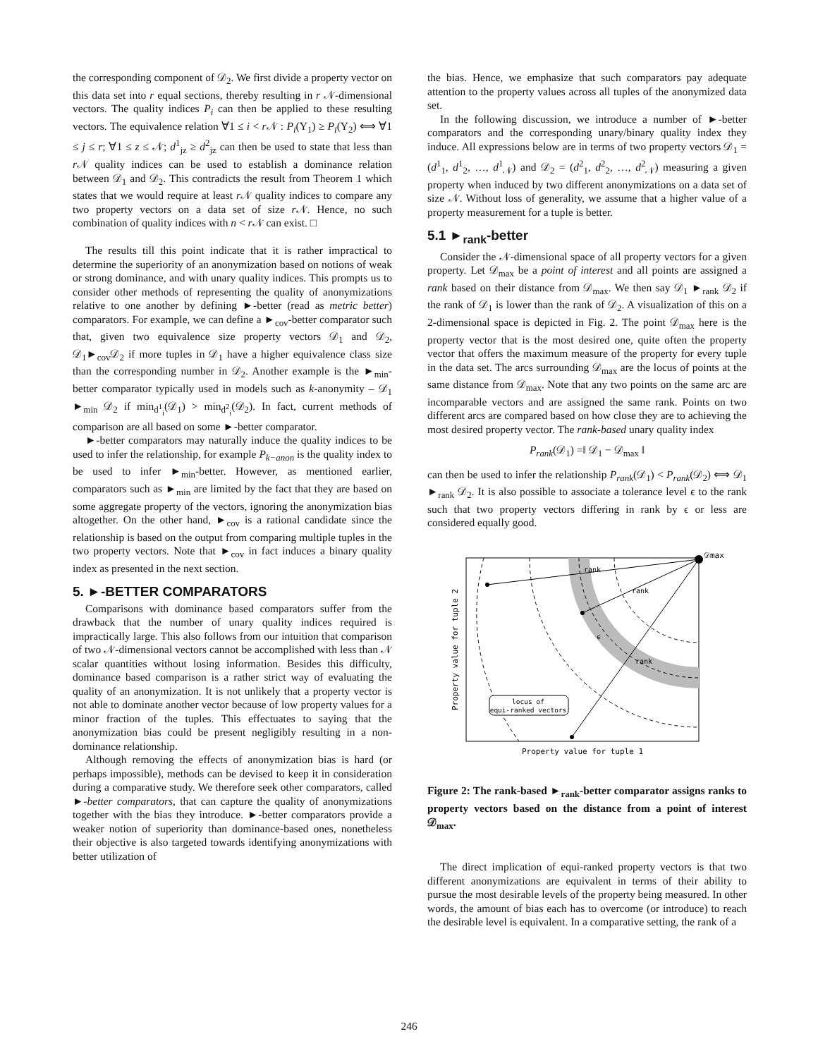the corresponding component of 𝒟<sub>2</sub>. We first divide a property vector on this data set into r equal sections, thereby resulting in r 𝒩-dimensional vectors. The quality indices P<sub>i</sub> can then be applied to these resulting vectors. The equivalence relation ∀1 ≤ i < r 𝒩 : P<sub>i</sub>(Υ<sub>1</sub>) ≥ P<sub>i</sub>(Υ<sub>2</sub>) ⟺ ∀1 ≤ j ≤ r; ∀1 ≤ z ≤ 𝒩; d<sup>1</sup><sub>jz</sub> ≥ d<sup>2</sup><sub>jz</sub> can then be used to state that less than r 𝒩 quality indices can be used to establish a dominance relation between 𝒟<sub>1</sub> and 𝒟<sub>2</sub>. This contradicts the result from Theorem 1 which states that we would require at least r 𝒩 quality indices to compare any two property vectors on a data set of size r 𝒩. Hence, no such combination of quality indices with n < r 𝒩 can exist. □
The results till this point indicate that it is rather impractical to determine the superiority of an anonymization based on notions of weak or strong dominance, and with unary quality indices. This prompts us to consider other methods of representing the quality of anonymizations relative to one another by defining ►-better (read as metric better) comparators. For example, we can define a ►<sub>cov</sub>-better comparator such that, given two equivalence size property vectors 𝒟<sub>1</sub> and 𝒟<sub>2</sub>, 𝒟<sub>1</sub>►<sub>cov</sub>𝒟<sub>2</sub> if more tuples in 𝒟<sub>1</sub> have a higher equivalence class size than the corresponding number in 𝒟<sub>2</sub>. Another example is the ►<sub>min</sub>-better comparator typically used in models such as k-anonymity – 𝒟<sub>1</sub> ►<sub>min</sub> 𝒟<sub>2</sub> if min<sub>d<sup>1</sup><sub>i</sub></sub>(𝒟<sub>1</sub>) > min<sub>d<sup>2</sup><sub>i</sub></sub>(𝒟<sub>2</sub>). In fact, current methods of comparison are all based on some ►-better comparator.
►-better comparators may naturally induce the quality indices to be used to infer the relationship, for example P<sub>k−anon</sub> is the quality index to be used to infer ►<sub>min</sub>-better. However, as mentioned earlier, comparators such as ►<sub>min</sub> are limited by the fact that they are based on some aggregate property of the vectors, ignoring the anonymization bias altogether. On the other hand, ►<sub>cov</sub> is a rational candidate since the relationship is based on the output from comparing multiple tuples in the two property vectors. Note that ►<sub>cov</sub> in fact induces a binary quality index as presented in the next section.
5. ►-BETTER COMPARATORS
Comparisons with dominance based comparators suffer from the drawback that the number of unary quality indices required is impractically large. This also follows from our intuition that comparison of two 𝒩-dimensional vectors cannot be accomplished with less than 𝒩 scalar quantities without losing information. Besides this difficulty, dominance based comparison is a rather strict way of evaluating the quality of an anonymization. It is not unlikely that a property vector is not able to dominate another vector because of low property values for a minor fraction of the tuples. This effectuates to saying that the anonymization bias could be present negligibly resulting in a non-dominance relationship.
Although removing the effects of anonymization bias is hard (or perhaps impossible), methods can be devised to keep it in consideration during a comparative study. We therefore seek other comparators, called ►-better comparators, that can capture the quality of anonymizations together with the bias they introduce. ►-better comparators provide a weaker notion of superiority than dominance-based ones, nonetheless their objective is also targeted towards identifying anonymizations with better utilization of
the bias. Hence, we emphasize that such comparators pay adequate attention to the property values across all tuples of the anonymized data set.
In the following discussion, we introduce a number of ►-better comparators and the corresponding unary/binary quality index they induce. All expressions below are in terms of two property vectors 𝒟<sub>1</sub> = (d<sup>1</sup><sub>1</sub>, d<sup>1</sup><sub>2</sub>, …, d<sup>1</sup><sub>𝒩</sub>) and 𝒟<sub>2</sub> = (d<sup>2</sup><sub>1</sub>, d<sup>2</sup><sub>2</sub>, …, d<sup>2</sup><sub>𝒩</sub>) measuring a given property when induced by two different anonymizations on a data set of size 𝒩. Without loss of generality, we assume that a higher value of a property measurement for a tuple is better.
5.1 ►<sub>rank</sub>-better
Consider the 𝒩-dimensional space of all property vectors for a given property. Let 𝒟<sub>max</sub> be a point of interest and all points are assigned a rank based on their distance from 𝒟<sub>max</sub>. We then say 𝒟<sub>1</sub> ►<sub>rank</sub> 𝒟<sub>2</sub> if the rank of 𝒟<sub>1</sub> is lower than the rank of 𝒟<sub>2</sub>. A visualization of this on a 2-dimensional space is depicted in Fig. 2. The point 𝒟<sub>max</sub> here is the property vector that is the most desired one, quite often the property vector that offers the maximum measure of the property for every tuple in the data set. The arcs surrounding 𝒟<sub>max</sub> are the locus of points at the same distance from 𝒟<sub>max</sub>. Note that any two points on the same arc are incomparable vectors and are assigned the same rank. Points on two different arcs are compared based on how close they are to achieving the most desired property vector. The rank-based unary quality index
P<sub>rank</sub>(𝒟<sub>1</sub>) =‖ 𝒟<sub>1</sub> − 𝒟<sub>max</sub> ‖
can then be used to infer the relationship P<sub>rank</sub>(𝒟<sub>1</sub>) < P<sub>rank</sub>(𝒟<sub>2</sub>) ⟺ 𝒟<sub>1</sub> ►<sub>rank</sub> 𝒟<sub>2</sub>. It is also possible to associate a tolerance level ϵ to the rank such that two property vectors differing in rank by ϵ or less are considered equally good.
𝒟max
rank
rank
rank
ϵ
locus of
equi-ranked vectors
Property value for tuple 1
Property value for tuple 2
Figure 2: The rank-based ►<sub>rank</sub>-better comparator assigns ranks to property vectors based on the distance from a point of interest 𝒟<sub>max</sub>.
The direct implication of equi-ranked property vectors is that two different anonymizations are equivalent in terms of their ability to pursue the most desirable levels of the property being measured. In other words, the amount of bias each has to overcome (or introduce) to reach the desirable level is equivalent. In a comparative setting, the rank of a
246